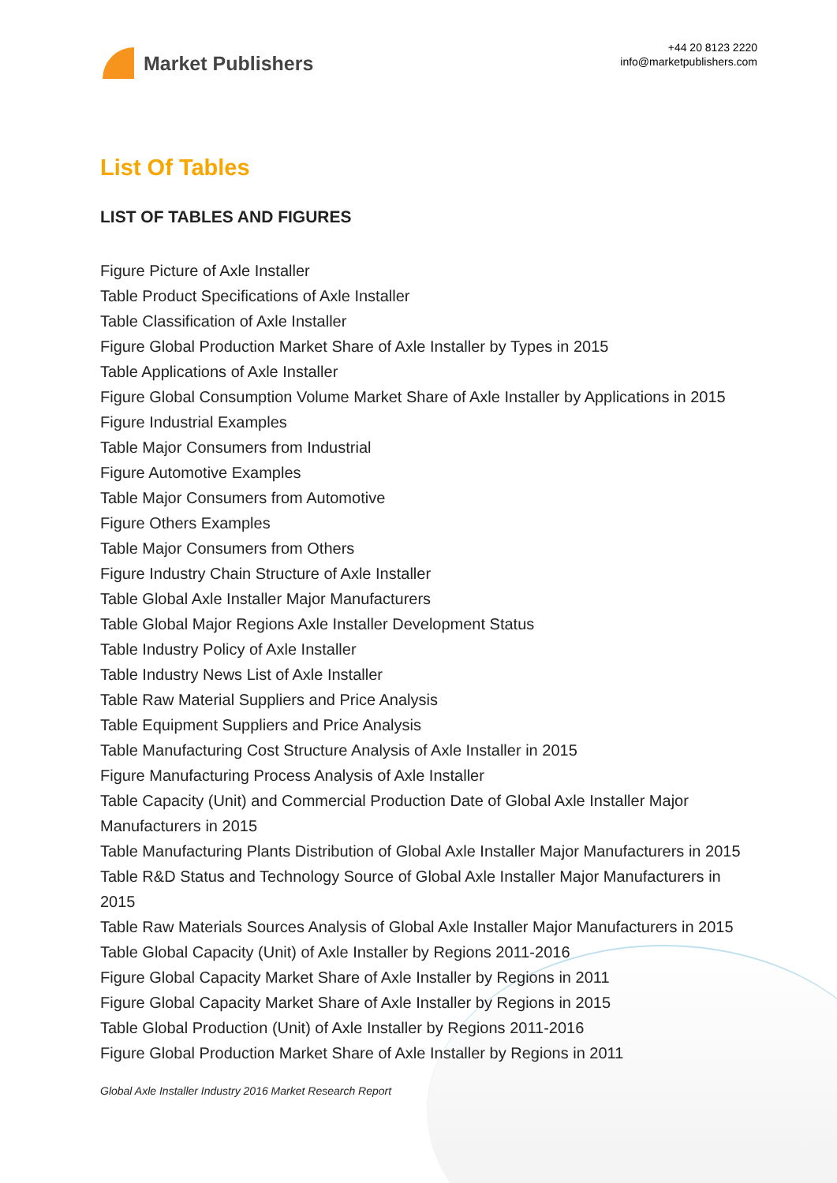Market Publishers
+44 20 8123 2220
info@marketpublishers.com
List Of Tables
LIST OF TABLES AND FIGURES
Figure Picture of Axle Installer
Table Product Specifications of Axle Installer
Table Classification of Axle Installer
Figure Global Production Market Share of Axle Installer by Types in 2015
Table Applications of Axle Installer
Figure Global Consumption Volume Market Share of Axle Installer by Applications in 2015
Figure Industrial Examples
Table Major Consumers from Industrial
Figure Automotive Examples
Table Major Consumers from Automotive
Figure Others Examples
Table Major Consumers from Others
Figure Industry Chain Structure of Axle Installer
Table Global Axle Installer Major Manufacturers
Table Global Major Regions Axle Installer Development Status
Table Industry Policy of Axle Installer
Table Industry News List of Axle Installer
Table Raw Material Suppliers and Price Analysis
Table Equipment Suppliers and Price Analysis
Table Manufacturing Cost Structure Analysis of Axle Installer in 2015
Figure Manufacturing Process Analysis of Axle Installer
Table Capacity (Unit) and Commercial Production Date of Global Axle Installer Major Manufacturers in 2015
Table Manufacturing Plants Distribution of Global Axle Installer Major Manufacturers in 2015
Table R&D Status and Technology Source of Global Axle Installer Major Manufacturers in 2015
Table Raw Materials Sources Analysis of Global Axle Installer Major Manufacturers in 2015
Table Global Capacity (Unit) of Axle Installer by Regions 2011-2016
Figure Global Capacity Market Share of Axle Installer by Regions in 2011
Figure Global Capacity Market Share of Axle Installer by Regions in 2015
Table Global Production (Unit) of Axle Installer by Regions 2011-2016
Figure Global Production Market Share of Axle Installer by Regions in 2011
Global Axle Installer Industry 2016 Market Research Report